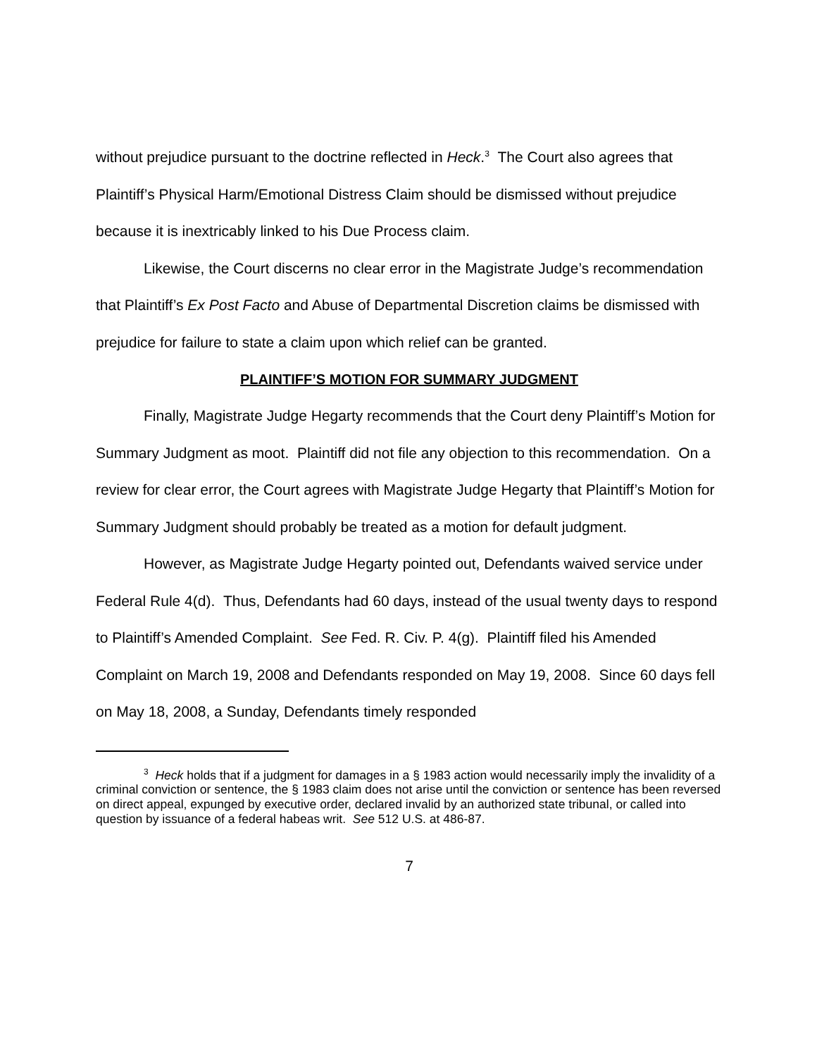without prejudice pursuant to the doctrine reflected in Heck.<sup>3</sup> The Court also agrees that Plaintiff’s Physical Harm/Emotional Distress Claim should be dismissed without prejudice because it is inextricably linked to his Due Process claim.
Likewise, the Court discerns no clear error in the Magistrate Judge’s recommendation that Plaintiff’s Ex Post Facto and Abuse of Departmental Discretion claims be dismissed with prejudice for failure to state a claim upon which relief can be granted.
PLAINTIFF’S MOTION FOR SUMMARY JUDGMENT
Finally, Magistrate Judge Hegarty recommends that the Court deny Plaintiff’s Motion for Summary Judgment as moot. Plaintiff did not file any objection to this recommendation. On a review for clear error, the Court agrees with Magistrate Judge Hegarty that Plaintiff’s Motion for Summary Judgment should probably be treated as a motion for default judgment.
However, as Magistrate Judge Hegarty pointed out, Defendants waived service under Federal Rule 4(d). Thus, Defendants had 60 days, instead of the usual twenty days to respond to Plaintiff’s Amended Complaint. See Fed. R. Civ. P. 4(g). Plaintiff filed his Amended Complaint on March 19, 2008 and Defendants responded on May 19, 2008. Since 60 days fell on May 18, 2008, a Sunday, Defendants timely responded
<sup>3</sup> Heck holds that if a judgment for damages in a § 1983 action would necessarily imply the invalidity of a criminal conviction or sentence, the § 1983 claim does not arise until the conviction or sentence has been reversed on direct appeal, expunged by executive order, declared invalid by an authorized state tribunal, or called into question by issuance of a federal habeas writ. See 512 U.S. at 486-87.
7